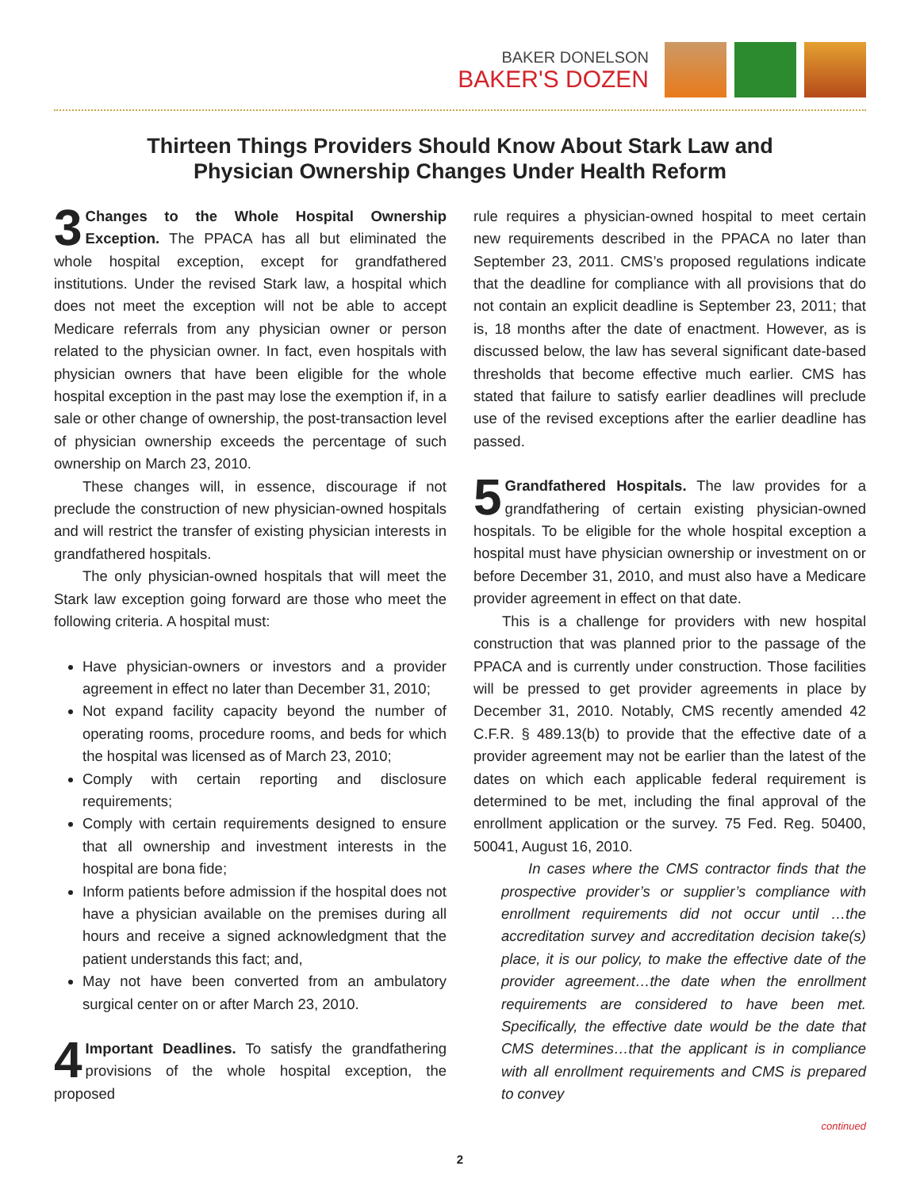BAKER DONELSON
BAKER'S DOZEN
Thirteen Things Providers Should Know About Stark Law and
Physician Ownership Changes Under Health Reform
3 Changes to the Whole Hospital Ownership Exception. The PPACA has all but eliminated the whole hospital exception, except for grandfathered institutions. Under the revised Stark law, a hospital which does not meet the exception will not be able to accept Medicare referrals from any physician owner or person related to the physician owner. In fact, even hospitals with physician owners that have been eligible for the whole hospital exception in the past may lose the exemption if, in a sale or other change of ownership, the post-transaction level of physician ownership exceeds the percentage of such ownership on March 23, 2010.
These changes will, in essence, discourage if not preclude the construction of new physician-owned hospitals and will restrict the transfer of existing physician interests in grandfathered hospitals.
The only physician-owned hospitals that will meet the Stark law exception going forward are those who meet the following criteria. A hospital must:
Have physician-owners or investors and a provider agreement in effect no later than December 31, 2010;
Not expand facility capacity beyond the number of operating rooms, procedure rooms, and beds for which the hospital was licensed as of March 23, 2010;
Comply with certain reporting and disclosure requirements;
Comply with certain requirements designed to ensure that all ownership and investment interests in the hospital are bona fide;
Inform patients before admission if the hospital does not have a physician available on the premises during all hours and receive a signed acknowledgment that the patient understands this fact; and,
May not have been converted from an ambulatory surgical center on or after March 23, 2010.
4 Important Deadlines. To satisfy the grandfathering provisions of the whole hospital exception, the proposed
rule requires a physician-owned hospital to meet certain new requirements described in the PPACA no later than September 23, 2011. CMS’s proposed regulations indicate that the deadline for compliance with all provisions that do not contain an explicit deadline is September 23, 2011; that is, 18 months after the date of enactment. However, as is discussed below, the law has several significant date-based thresholds that become effective much earlier. CMS has stated that failure to satisfy earlier deadlines will preclude use of the revised exceptions after the earlier deadline has passed.
5 Grandfathered Hospitals. The law provides for a grandfathering of certain existing physician-owned hospitals. To be eligible for the whole hospital exception a hospital must have physician ownership or investment on or before December 31, 2010, and must also have a Medicare provider agreement in effect on that date.
This is a challenge for providers with new hospital construction that was planned prior to the passage of the PPACA and is currently under construction. Those facilities will be pressed to get provider agreements in place by December 31, 2010. Notably, CMS recently amended 42 C.F.R. § 489.13(b) to provide that the effective date of a provider agreement may not be earlier than the latest of the dates on which each applicable federal requirement is determined to be met, including the final approval of the enrollment application or the survey. 75 Fed. Reg. 50400, 50041, August 16, 2010.
In cases where the CMS contractor finds that the prospective provider’s or supplier’s compliance with enrollment requirements did not occur until …the accreditation survey and accreditation decision take(s) place, it is our policy, to make the effective date of the provider agreement…the date when the enrollment requirements are considered to have been met. Specifically, the effective date would be the date that CMS determines…that the applicant is in compliance with all enrollment requirements and CMS is prepared to convey
continued
2